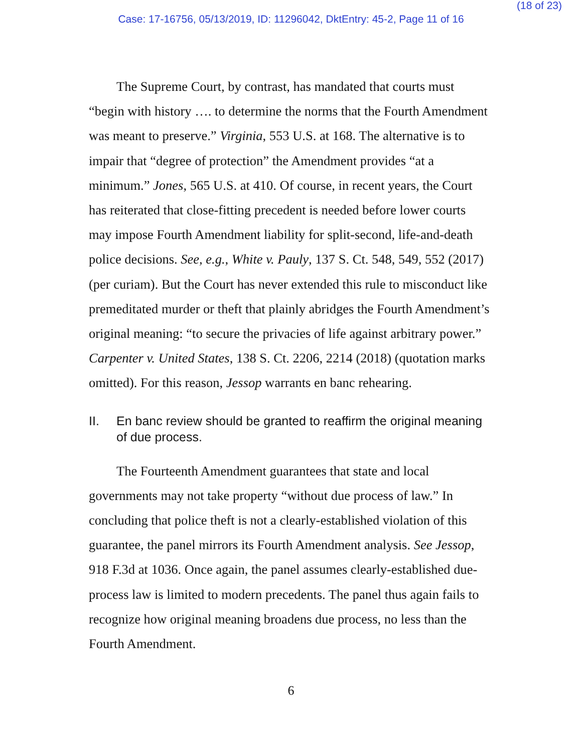(18 of 23)
Case: 17-16756, 05/13/2019, ID: 11296042, DktEntry: 45-2, Page 11 of 16
The Supreme Court, by contrast, has mandated that courts must “begin with history …. to determine the norms that the Fourth Amendment was meant to preserve.” Virginia, 553 U.S. at 168. The alternative is to impair that “degree of protection” the Amendment provides “at a minimum.” Jones, 565 U.S. at 410. Of course, in recent years, the Court has reiterated that close-fitting precedent is needed before lower courts may impose Fourth Amendment liability for split-second, life-and-death police decisions. See, e.g., White v. Pauly, 137 S. Ct. 548, 549, 552 (2017) (per curiam). But the Court has never extended this rule to misconduct like premeditated murder or theft that plainly abridges the Fourth Amendment’s original meaning: “to secure the privacies of life against arbitrary power.” Carpenter v. United States, 138 S. Ct. 2206, 2214 (2018) (quotation marks omitted). For this reason, Jessop warrants en banc rehearing.
II. En banc review should be granted to reaffirm the original meaning of due process.
The Fourteenth Amendment guarantees that state and local governments may not take property “without due process of law.” In concluding that police theft is not a clearly-established violation of this guarantee, the panel mirrors its Fourth Amendment analysis. See Jessop, 918 F.3d at 1036. Once again, the panel assumes clearly-established due-process law is limited to modern precedents. The panel thus again fails to recognize how original meaning broadens due process, no less than the Fourth Amendment.
6